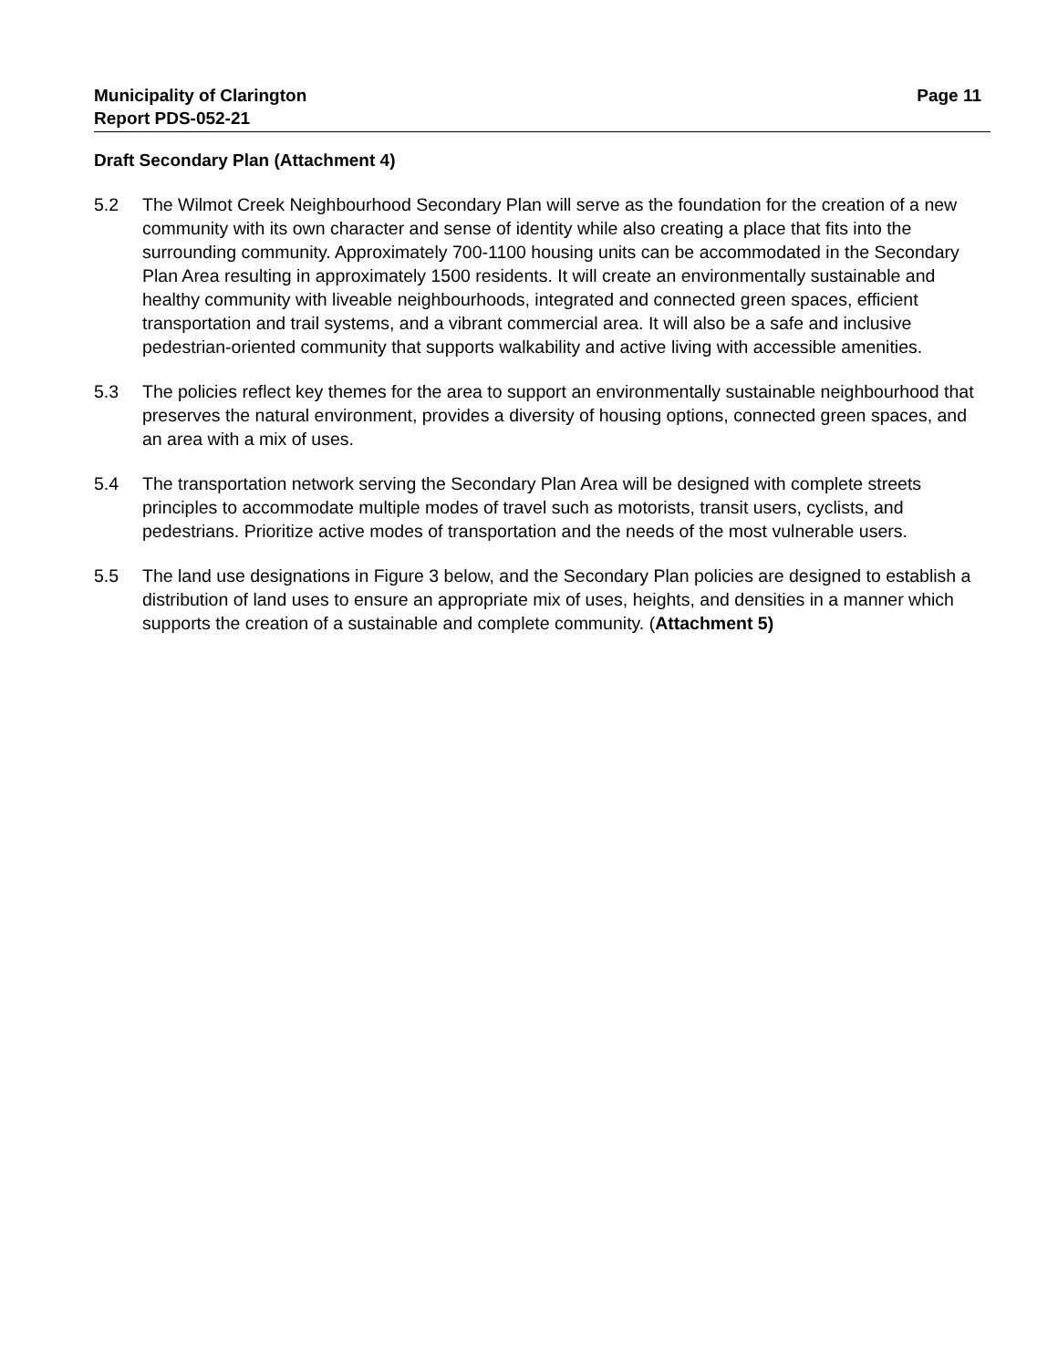Municipality of Clarington
Report PDS-052-21
Page 11
Draft Secondary Plan (Attachment 4)
5.2 The Wilmot Creek Neighbourhood Secondary Plan will serve as the foundation for the creation of a new community with its own character and sense of identity while also creating a place that fits into the surrounding community. Approximately 700-1100 housing units can be accommodated in the Secondary Plan Area resulting in approximately 1500 residents. It will create an environmentally sustainable and healthy community with liveable neighbourhoods, integrated and connected green spaces, efficient transportation and trail systems, and a vibrant commercial area. It will also be a safe and inclusive pedestrian-oriented community that supports walkability and active living with accessible amenities.
5.3 The policies reflect key themes for the area to support an environmentally sustainable neighbourhood that preserves the natural environment, provides a diversity of housing options, connected green spaces, and an area with a mix of uses.
5.4 The transportation network serving the Secondary Plan Area will be designed with complete streets principles to accommodate multiple modes of travel such as motorists, transit users, cyclists, and pedestrians. Prioritize active modes of transportation and the needs of the most vulnerable users.
5.5 The land use designations in Figure 3 below, and the Secondary Plan policies are designed to establish a distribution of land uses to ensure an appropriate mix of uses, heights, and densities in a manner which supports the creation of a sustainable and complete community. (Attachment 5)